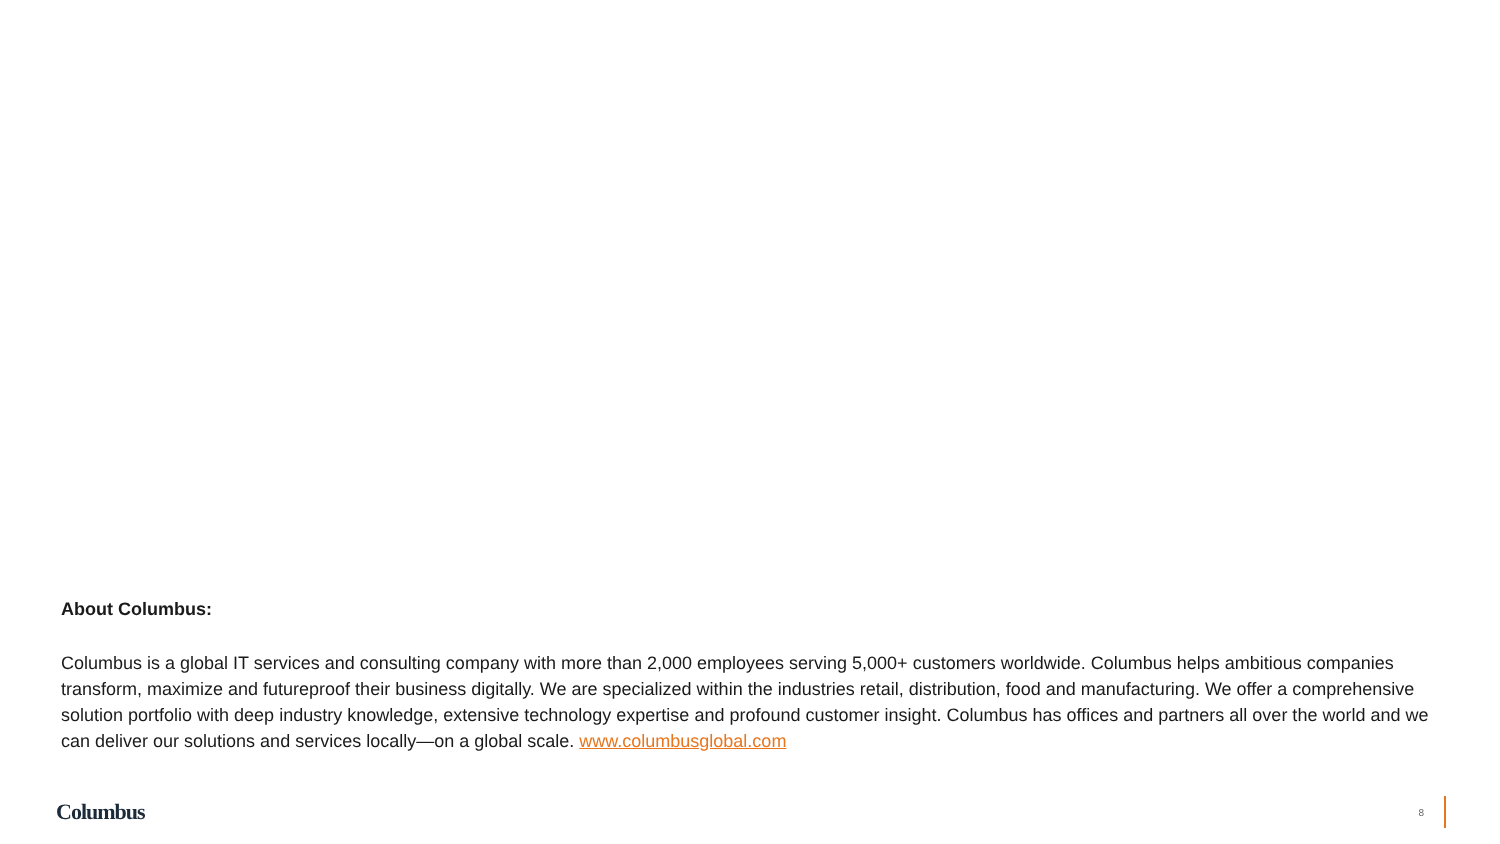About Columbus:
Columbus is a global IT services and consulting company with more than 2,000 employees serving 5,000+ customers worldwide. Columbus helps ambitious companies transform, maximize and futureproof their business digitally. We are specialized within the industries retail, distribution, food and manufacturing. We offer a comprehensive solution portfolio with deep industry knowledge, extensive technology expertise and profound customer insight. Columbus has offices and partners all over the world and we can deliver our solutions and services locally—on a global scale. www.columbusglobal.com
Columbus
8